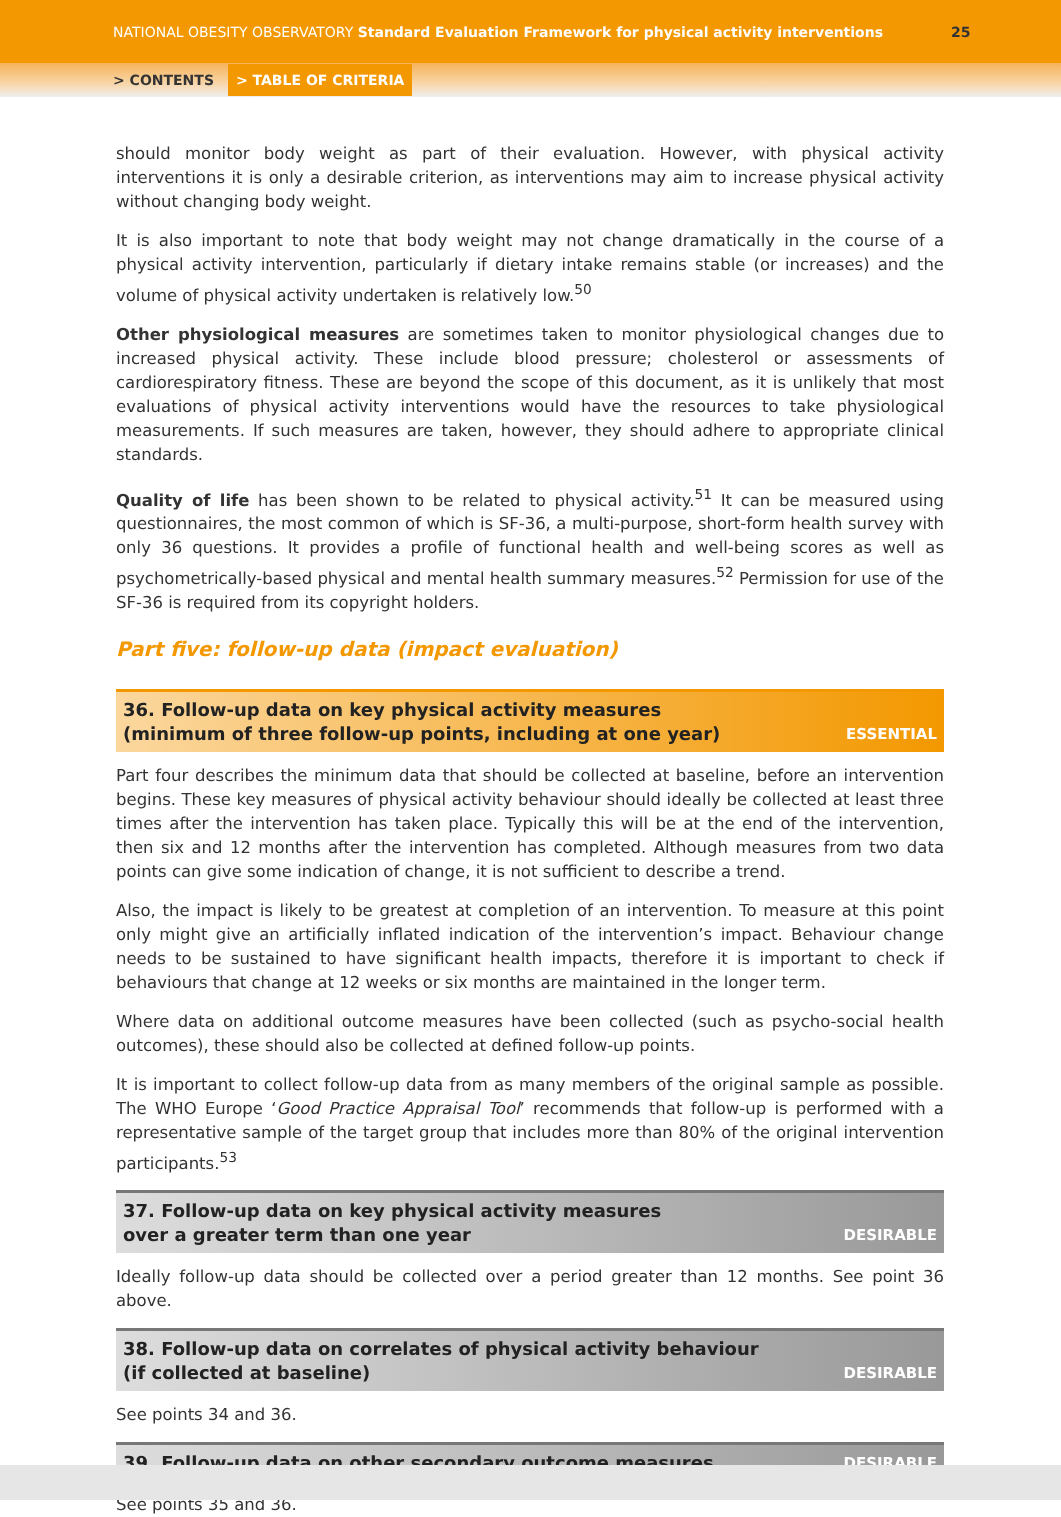NATIONAL OBESITY OBSERVATORY Standard Evaluation Framework for physical activity interventions 25
> CONTENTS > TABLE OF CRITERIA
should monitor body weight as part of their evaluation. However, with physical activity interventions it is only a desirable criterion, as interventions may aim to increase physical activity without changing body weight.
It is also important to note that body weight may not change dramatically in the course of a physical activity intervention, particularly if dietary intake remains stable (or increases) and the volume of physical activity undertaken is relatively low.<sup>50</sup>
Other physiological measures are sometimes taken to monitor physiological changes due to increased physical activity. These include blood pressure; cholesterol or assessments of cardiorespiratory fitness. These are beyond the scope of this document, as it is unlikely that most evaluations of physical activity interventions would have the resources to take physiological measurements. If such measures are taken, however, they should adhere to appropriate clinical standards.
Quality of life has been shown to be related to physical activity.<sup>51</sup> It can be measured using questionnaires, the most common of which is SF-36, a multi-purpose, short-form health survey with only 36 questions. It provides a profile of functional health and well-being scores as well as psychometrically-based physical and mental health summary measures.<sup>52</sup> Permission for use of the SF-36 is required from its copyright holders.
Part five: follow-up data (impact evaluation)
36. Follow-up data on key physical activity measures
(minimum of three follow-up points, including at one year) ESSENTIAL
Part four describes the minimum data that should be collected at baseline, before an intervention begins. These key measures of physical activity behaviour should ideally be collected at least three times after the intervention has taken place. Typically this will be at the end of the intervention, then six and 12 months after the intervention has completed. Although measures from two data points can give some indication of change, it is not sufficient to describe a trend.
Also, the impact is likely to be greatest at completion of an intervention. To measure at this point only might give an artificially inflated indication of the intervention’s impact. Behaviour change needs to be sustained to have significant health impacts, therefore it is important to check if behaviours that change at 12 weeks or six months are maintained in the longer term.
Where data on additional outcome measures have been collected (such as psycho-social health outcomes), these should also be collected at defined follow-up points.
It is important to collect follow-up data from as many members of the original sample as possible. The WHO Europe ‘Good Practice Appraisal Tool’ recommends that follow-up is performed with a representative sample of the target group that includes more than 80% of the original intervention participants.<sup>53</sup>
37. Follow-up data on key physical activity measures
over a greater term than one year DESIRABLE
Ideally follow-up data should be collected over a period greater than 12 months. See point 36 above.
38. Follow-up data on correlates of physical activity behaviour
(if collected at baseline) DESIRABLE
See points 34 and 36.
39. Follow-up data on other secondary outcome measures DESIRABLE
See points 35 and 36.